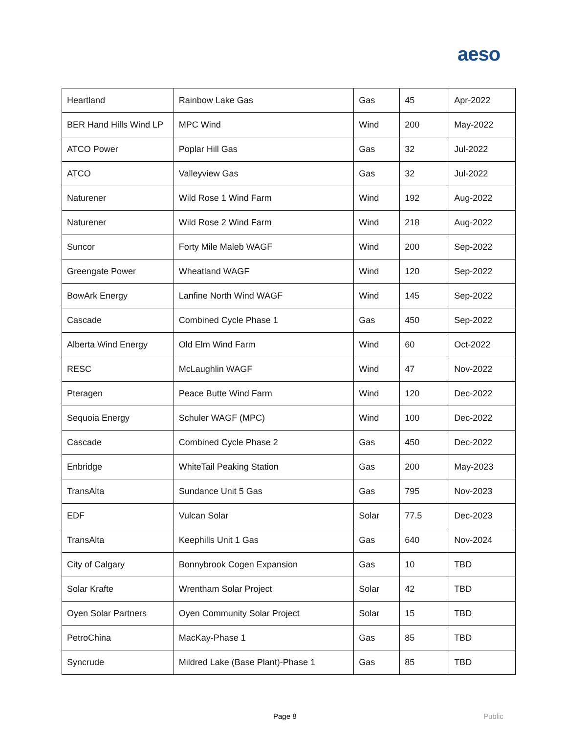aeso
| Heartland | Rainbow Lake Gas | Gas | 45 | Apr-2022 |
| BER Hand Hills Wind LP | MPC Wind | Wind | 200 | May-2022 |
| ATCO Power | Poplar Hill Gas | Gas | 32 | Jul-2022 |
| ATCO | Valleyview Gas | Gas | 32 | Jul-2022 |
| Naturener | Wild Rose 1 Wind Farm | Wind | 192 | Aug-2022 |
| Naturener | Wild Rose 2 Wind Farm | Wind | 218 | Aug-2022 |
| Suncor | Forty Mile Maleb WAGF | Wind | 200 | Sep-2022 |
| Greengate Power | Wheatland WAGF | Wind | 120 | Sep-2022 |
| BowArk Energy | Lanfine North Wind WAGF | Wind | 145 | Sep-2022 |
| Cascade | Combined Cycle Phase 1 | Gas | 450 | Sep-2022 |
| Alberta Wind Energy | Old Elm Wind Farm | Wind | 60 | Oct-2022 |
| RESC | McLaughlin WAGF | Wind | 47 | Nov-2022 |
| Pteragen | Peace Butte Wind Farm | Wind | 120 | Dec-2022 |
| Sequoia Energy | Schuler WAGF (MPC) | Wind | 100 | Dec-2022 |
| Cascade | Combined Cycle Phase 2 | Gas | 450 | Dec-2022 |
| Enbridge | WhiteTail Peaking Station | Gas | 200 | May-2023 |
| TransAlta | Sundance Unit 5 Gas | Gas | 795 | Nov-2023 |
| EDF | Vulcan Solar | Solar | 77.5 | Dec-2023 |
| TransAlta | Keephills Unit 1 Gas | Gas | 640 | Nov-2024 |
| City of Calgary | Bonnybrook Cogen Expansion | Gas | 10 | TBD |
| Solar Krafte | Wrentham Solar Project | Solar | 42 | TBD |
| Oyen Solar Partners | Oyen Community Solar Project | Solar | 15 | TBD |
| PetroChina | MacKay-Phase 1 | Gas | 85 | TBD |
| Syncrude | Mildred Lake (Base Plant)-Phase 1 | Gas | 85 | TBD |
Page 8 Public